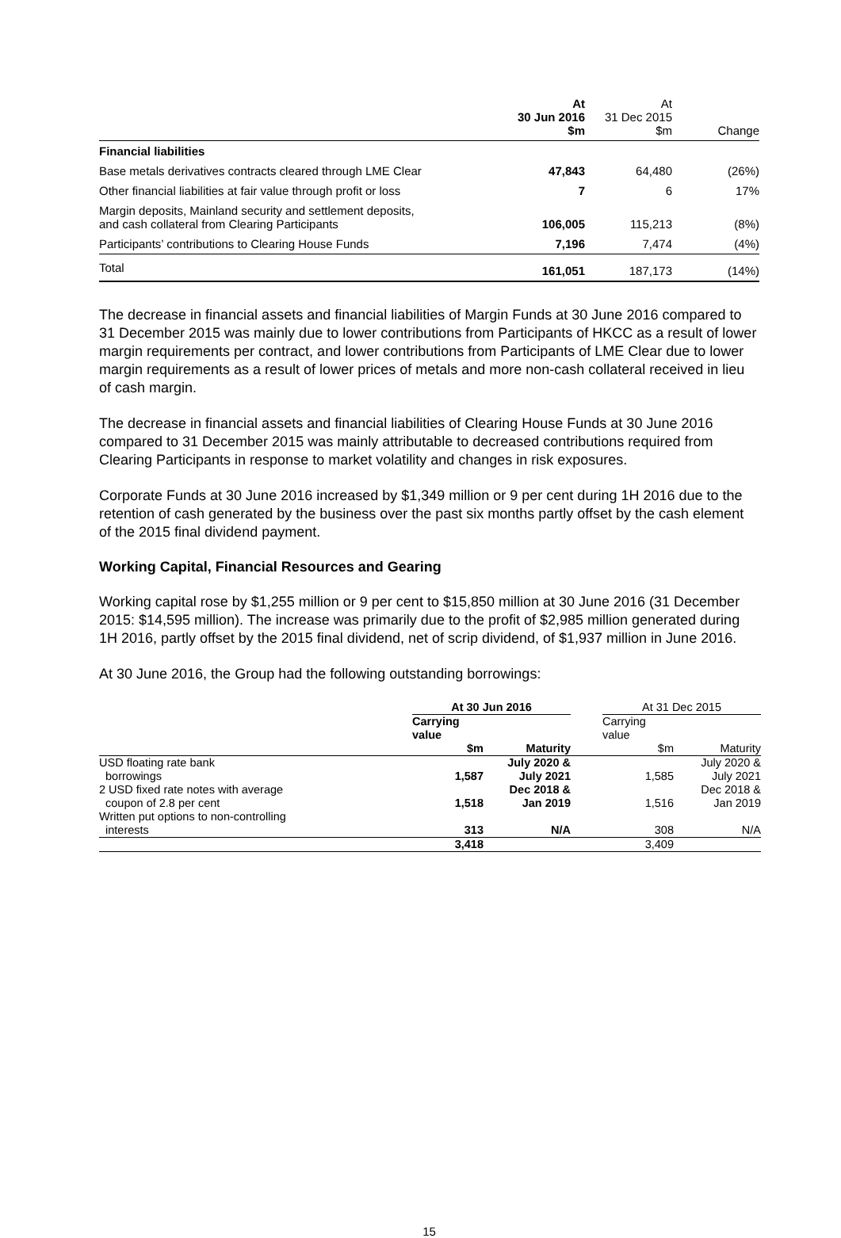| | At 30 Jun 2016 $m | At 31 Dec 2015 $m | Change |
| --- | --- | --- | --- |
| Financial liabilities | | | |
| Base metals derivatives contracts cleared through LME Clear | 47,843 | 64,480 | (26%) |
| Other financial liabilities at fair value through profit or loss | 7 | 6 | 17% |
| Margin deposits, Mainland security and settlement deposits, and cash collateral from Clearing Participants | 106,005 | 115,213 | (8%) |
| Participants’ contributions to Clearing House Funds | 7,196 | 7,474 | (4%) |
| Total | 161,051 | 187,173 | (14%) |
The decrease in financial assets and financial liabilities of Margin Funds at 30 June 2016 compared to 31 December 2015 was mainly due to lower contributions from Participants of HKCC as a result of lower margin requirements per contract, and lower contributions from Participants of LME Clear due to lower margin requirements as a result of lower prices of metals and more non-cash collateral received in lieu of cash margin.
The decrease in financial assets and financial liabilities of Clearing House Funds at 30 June 2016 compared to 31 December 2015 was mainly attributable to decreased contributions required from Clearing Participants in response to market volatility and changes in risk exposures.
Corporate Funds at 30 June 2016 increased by $1,349 million or 9 per cent during 1H 2016 due to the retention of cash generated by the business over the past six months partly offset by the cash element of the 2015 final dividend payment.
Working Capital, Financial Resources and Gearing
Working capital rose by $1,255 million or 9 per cent to $15,850 million at 30 June 2016 (31 December 2015: $14,595 million). The increase was primarily due to the profit of $2,985 million generated during 1H 2016, partly offset by the 2015 final dividend, net of scrip dividend, of $1,937 million in June 2016.
At 30 June 2016, the Group had the following outstanding borrowings:
| | At 30 Jun 2016 | | | At 31 Dec 2015 | |
| --- | --- | --- | --- | --- | --- |
| | Carrying value $m | Maturity | | Carrying value $m | Maturity |
| USD floating rate bank borrowings | 1,587 | July 2020 & July 2021 | | 1,585 | July 2020 & July 2021 |
| 2 USD fixed rate notes with average coupon of 2.8 per cent | 1,518 | Dec 2018 & Jan 2019 | | 1,516 | Dec 2018 & Jan 2019 |
| Written put options to non-controlling interests | 313 | N/A | | 308 | N/A |
| | 3,418 | | | 3,409 | |
15